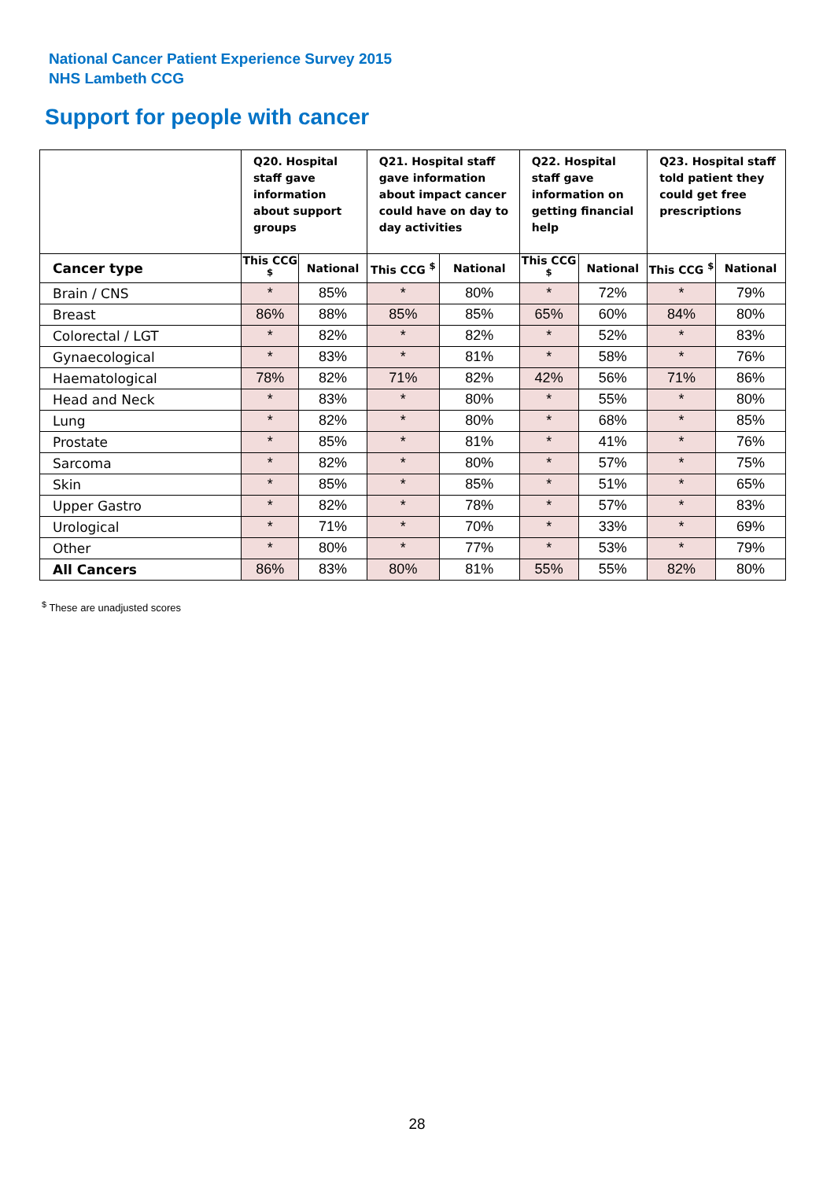National Cancer Patient Experience Survey 2015
NHS Lambeth CCG
Support for people with cancer
| | Q20. Hospital staff gave information about support groups | | Q21. Hospital staff gave information about impact cancer could have on day to day activities | | Q22. Hospital staff gave information on getting financial help | | Q23. Hospital staff told patient they could get free prescriptions | |
| --- | --- | --- | --- | --- | --- | --- | --- | --- |
| Cancer type | This CCG <sup>$</sup> | National | This CCG <sup>$</sup> | National | This CCG <sup>$</sup> | National | This CCG <sup>$</sup> | National |
| Brain / CNS | * | 85% | * | 80% | * | 72% | * | 79% |
| Breast | 86% | 88% | 85% | 85% | 65% | 60% | 84% | 80% |
| Colorectal / LGT | * | 82% | * | 82% | * | 52% | * | 83% |
| Gynaecological | * | 83% | * | 81% | * | 58% | * | 76% |
| Haematological | 78% | 82% | 71% | 82% | 42% | 56% | 71% | 86% |
| Head and Neck | * | 83% | * | 80% | * | 55% | * | 80% |
| Lung | * | 82% | * | 80% | * | 68% | * | 85% |
| Prostate | * | 85% | * | 81% | * | 41% | * | 76% |
| Sarcoma | * | 82% | * | 80% | * | 57% | * | 75% |
| Skin | * | 85% | * | 85% | * | 51% | * | 65% |
| Upper Gastro | * | 82% | * | 78% | * | 57% | * | 83% |
| Urological | * | 71% | * | 70% | * | 33% | * | 69% |
| Other | * | 80% | * | 77% | * | 53% | * | 79% |
| All Cancers | 86% | 83% | 80% | 81% | 55% | 55% | 82% | 80% |
<sup>$</sup> These are unadjusted scores
28